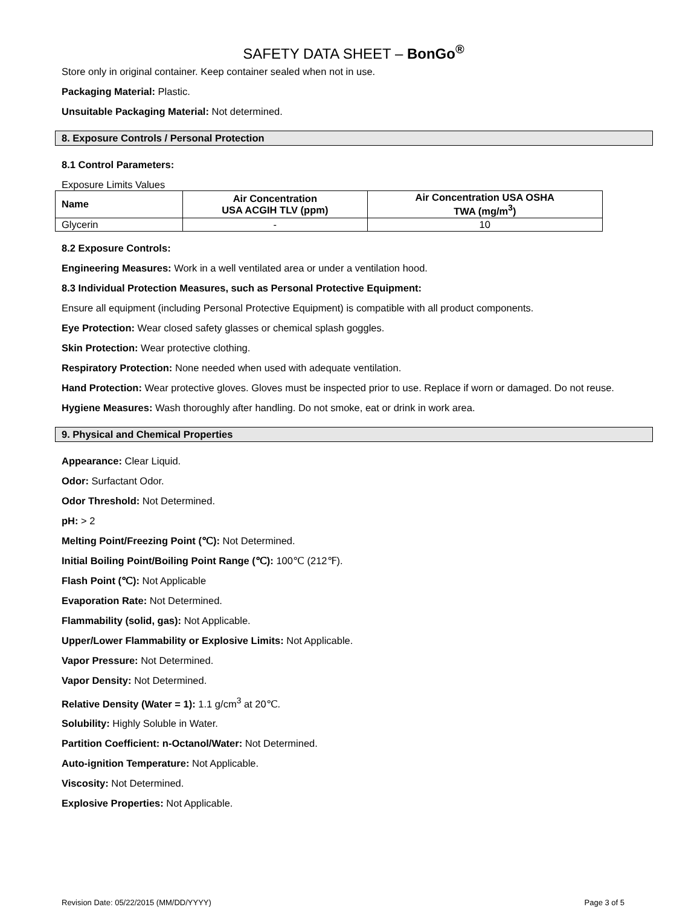SAFETY DATA SHEET – BonGo<sup>®</sup>
Store only in original container. Keep container sealed when not in use.
Packaging Material: Plastic.
Unsuitable Packaging Material: Not determined.
8. Exposure Controls / Personal Protection
8.1 Control Parameters:
Exposure Limits Values
| Name | Air Concentration USA ACGIH TLV (ppm) | Air Concentration USA OSHA TWA (mg/m<sup>3</sup>) |
| --- | --- | --- |
| Glycerin | - | 10 |
8.2 Exposure Controls:
Engineering Measures: Work in a well ventilated area or under a ventilation hood.
8.3 Individual Protection Measures, such as Personal Protective Equipment:
Ensure all equipment (including Personal Protective Equipment) is compatible with all product components.
Eye Protection: Wear closed safety glasses or chemical splash goggles.
Skin Protection: Wear protective clothing.
Respiratory Protection: None needed when used with adequate ventilation.
Hand Protection: Wear protective gloves. Gloves must be inspected prior to use. Replace if worn or damaged. Do not reuse.
Hygiene Measures: Wash thoroughly after handling. Do not smoke, eat or drink in work area.
9. Physical and Chemical Properties
Appearance: Clear Liquid.
Odor: Surfactant Odor.
Odor Threshold: Not Determined.
pH: > 2
Melting Point/Freezing Point (℃): Not Determined.
Initial Boiling Point/Boiling Point Range (℃): 100℃ (212℉).
Flash Point (℃): Not Applicable
Evaporation Rate: Not Determined.
Flammability (solid, gas): Not Applicable.
Upper/Lower Flammability or Explosive Limits: Not Applicable.
Vapor Pressure: Not Determined.
Vapor Density: Not Determined.
Relative Density (Water = 1): 1.1 g/cm<sup>3</sup> at 20℃.
Solubility: Highly Soluble in Water.
Partition Coefficient: n-Octanol/Water: Not Determined.
Auto-ignition Temperature: Not Applicable.
Viscosity: Not Determined.
Explosive Properties: Not Applicable.
Revision Date: 05/22/2015 (MM/DD/YYYY) Page 3 of 5